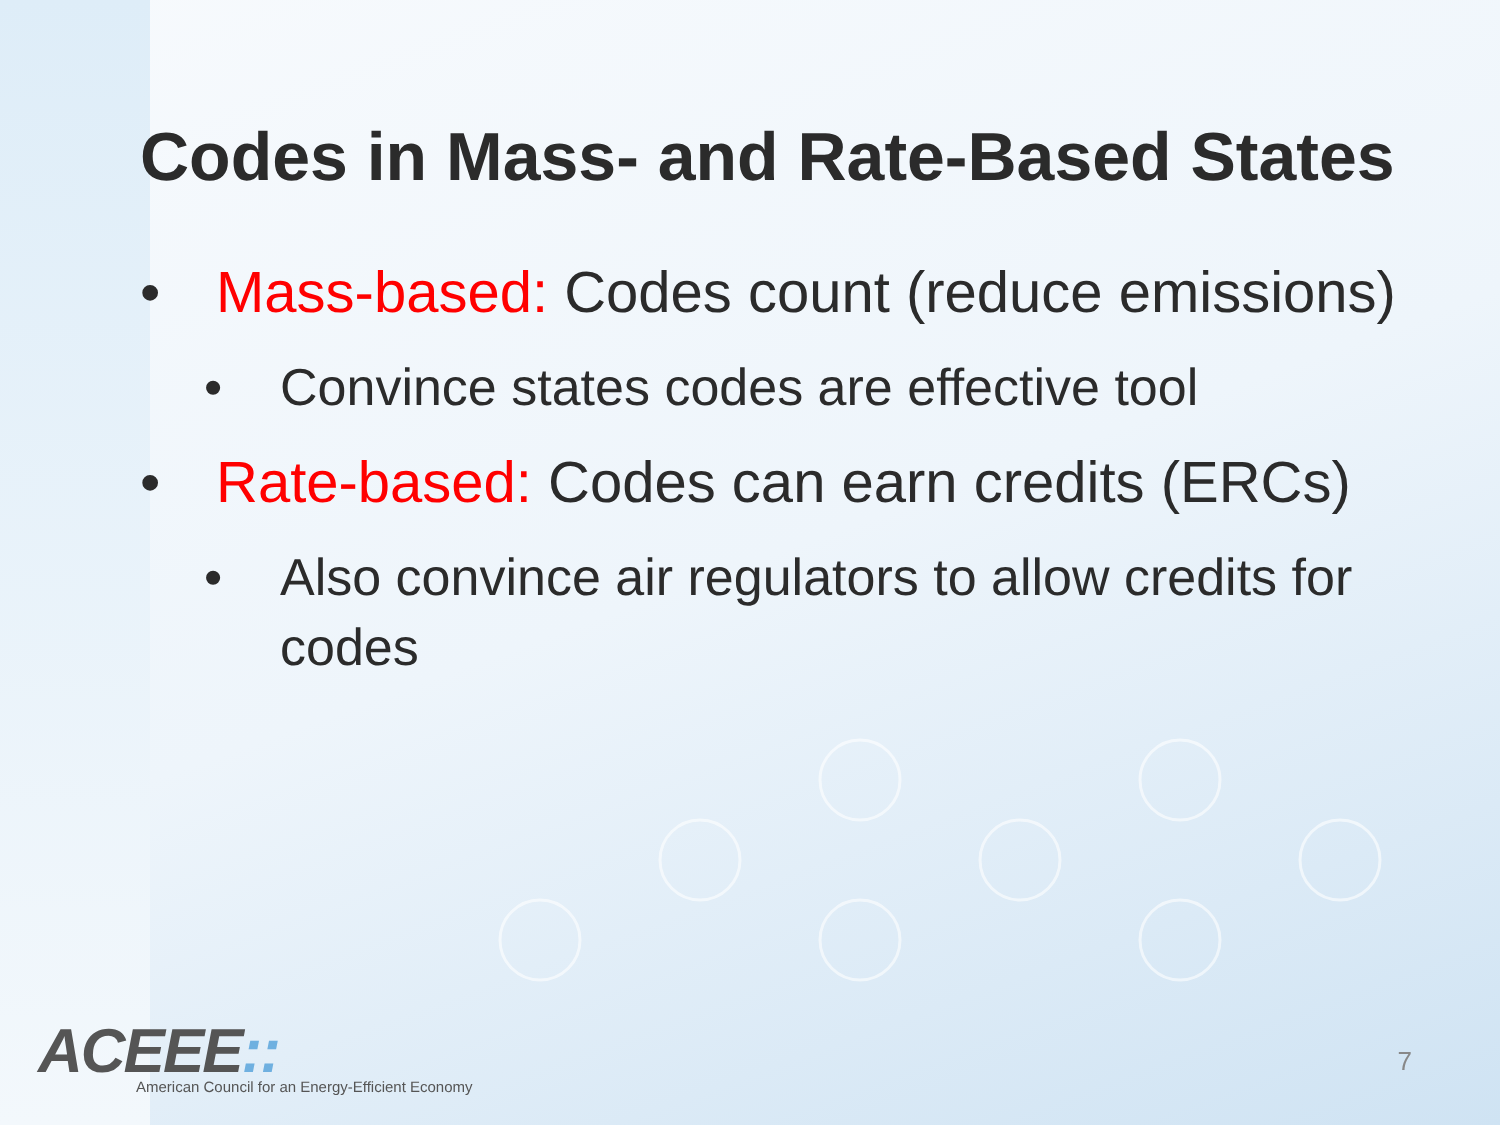Codes in Mass- and Rate-Based States
• Mass-based: Codes count (reduce emissions)
• Convince states codes are effective tool
• Rate-based: Codes can earn credits (ERCs)
• Also convince air regulators to allow credits for codes
ACEEE::
American Council for an Energy-Efficient Economy
7